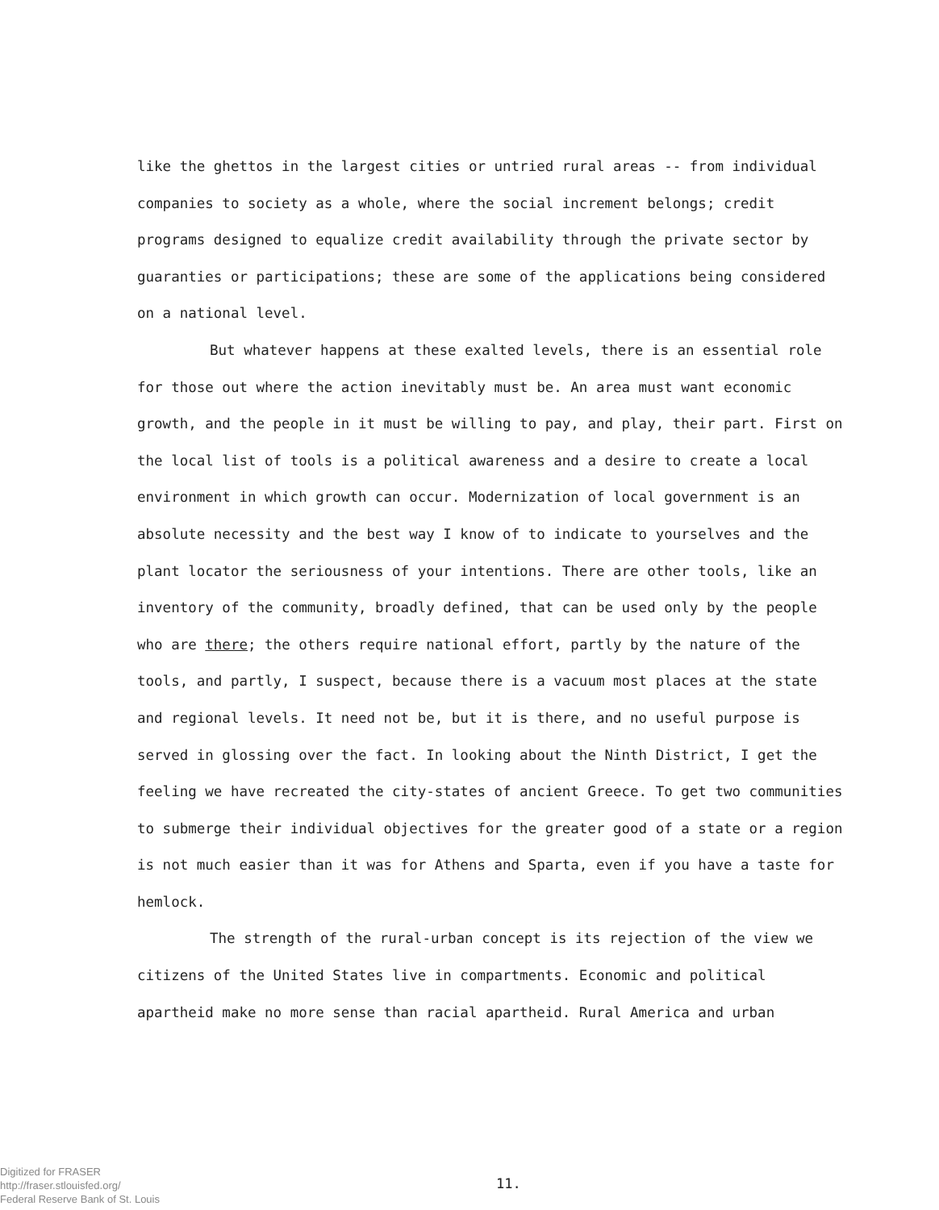like the ghettos in the largest cities or untried rural areas -- from individual companies to society as a whole, where the social increment belongs; credit programs designed to equalize credit availability through the private sector by guaranties or participations; these are some of the applications being considered on a national level.
But whatever happens at these exalted levels, there is an essential role for those out where the action inevitably must be. An area must want economic growth, and the people in it must be willing to pay, and play, their part. First on the local list of tools is a political awareness and a desire to create a local environment in which growth can occur. Modernization of local government is an absolute necessity and the best way I know of to indicate to yourselves and the plant locator the seriousness of your intentions. There are other tools, like an inventory of the community, broadly defined, that can be used only by the people who are there; the others require national effort, partly by the nature of the tools, and partly, I suspect, because there is a vacuum most places at the state and regional levels. It need not be, but it is there, and no useful purpose is served in glossing over the fact. In looking about the Ninth District, I get the feeling we have recreated the city-states of ancient Greece. To get two communities to submerge their individual objectives for the greater good of a state or a region is not much easier than it was for Athens and Sparta, even if you have a taste for hemlock.
The strength of the rural-urban concept is its rejection of the view we citizens of the United States live in compartments. Economic and political apartheid make no more sense than racial apartheid. Rural America and urban
Digitized for FRASER
http://fraser.stlouisfed.org/
Federal Reserve Bank of St. Louis
11.